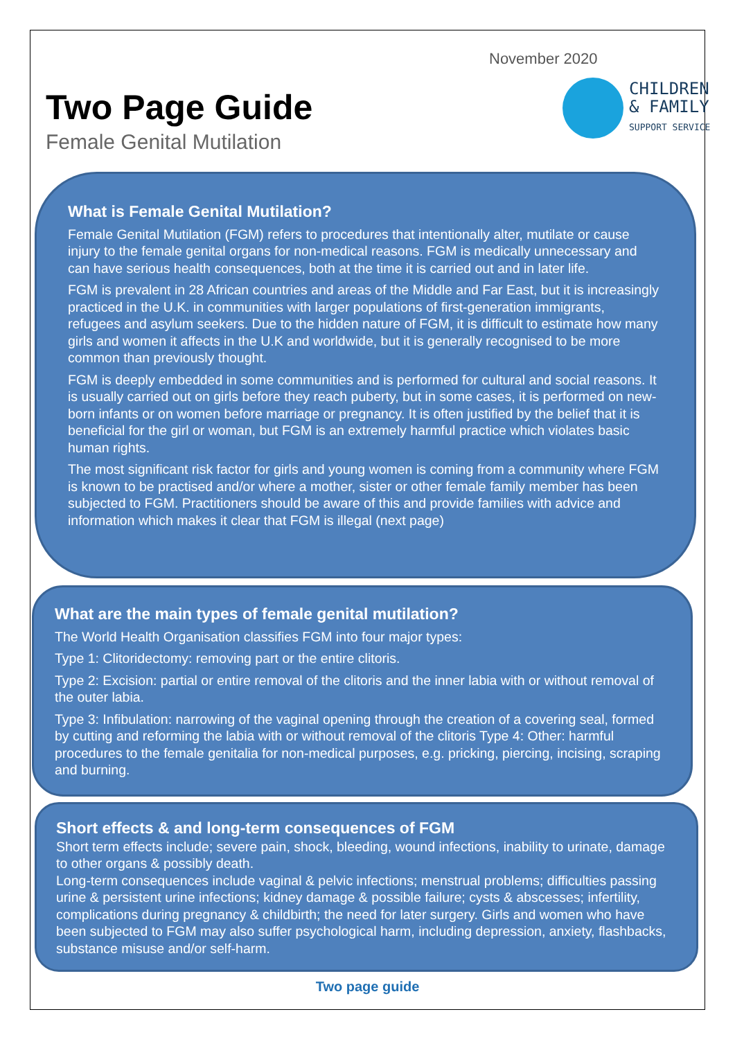November 2020
Two Page Guide
Female Genital Mutilation
CHILDREN
& FAMILY
SUPPORT SERVICE
What is Female Genital Mutilation?
Female Genital Mutilation (FGM) refers to procedures that intentionally alter, mutilate or cause injury to the female genital organs for non-medical reasons. FGM is medically unnecessary and can have serious health consequences, both at the time it is carried out and in later life.
FGM is prevalent in 28 African countries and areas of the Middle and Far East, but it is increasingly practiced in the U.K. in communities with larger populations of first-generation immigrants, refugees and asylum seekers. Due to the hidden nature of FGM, it is difficult to estimate how many girls and women it affects in the U.K and worldwide, but it is generally recognised to be more common than previously thought.
FGM is deeply embedded in some communities and is performed for cultural and social reasons. It is usually carried out on girls before they reach puberty, but in some cases, it is performed on new-born infants or on women before marriage or pregnancy. It is often justified by the belief that it is beneficial for the girl or woman, but FGM is an extremely harmful practice which violates basic human rights.
The most significant risk factor for girls and young women is coming from a community where FGM is known to be practised and/or where a mother, sister or other female family member has been subjected to FGM. Practitioners should be aware of this and provide families with advice and information which makes it clear that FGM is illegal (next page)
What are the main types of female genital mutilation?
The World Health Organisation classifies FGM into four major types:
Type 1: Clitoridectomy: removing part or the entire clitoris.
Type 2: Excision: partial or entire removal of the clitoris and the inner labia with or without removal of the outer labia.
Type 3: Infibulation: narrowing of the vaginal opening through the creation of a covering seal, formed by cutting and reforming the labia with or without removal of the clitoris Type 4: Other: harmful procedures to the female genitalia for non-medical purposes, e.g. pricking, piercing, incising, scraping and burning.
Short effects & and long-term consequences of FGM
Short term effects include; severe pain, shock, bleeding, wound infections, inability to urinate, damage to other organs & possibly death.
Long-term consequences include vaginal & pelvic infections; menstrual problems; difficulties passing urine & persistent urine infections; kidney damage & possible failure; cysts & abscesses; infertility, complications during pregnancy & childbirth; the need for later surgery. Girls and women who have been subjected to FGM may also suffer psychological harm, including depression, anxiety, flashbacks, substance misuse and/or self-harm.
Two page guide